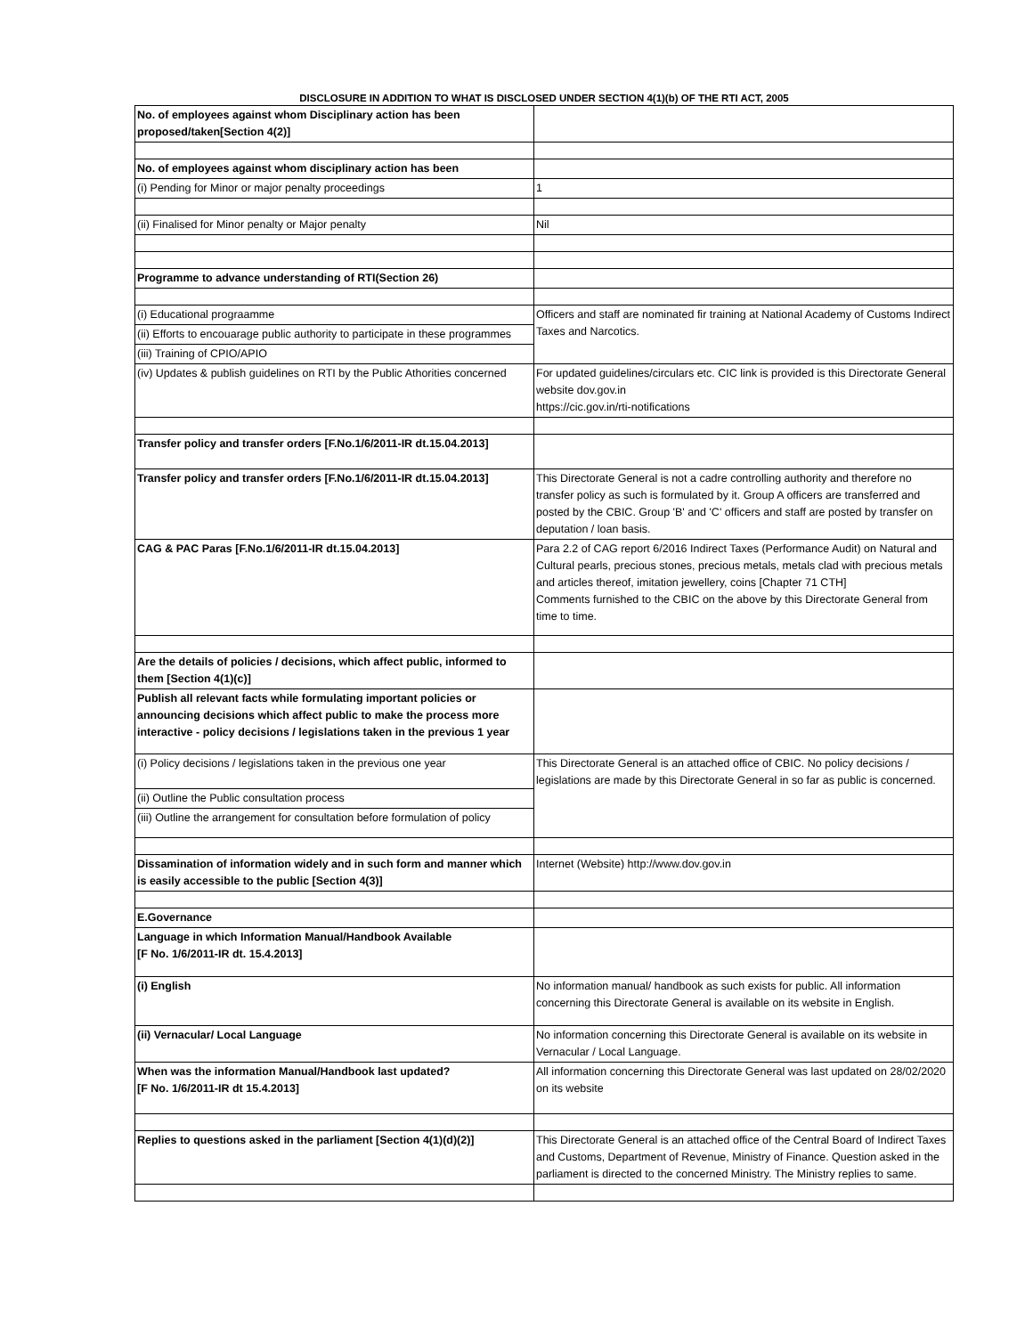DISCLOSURE IN ADDITION TO WHAT IS DISCLOSED UNDER SECTION 4(1)(b) OF THE RTI ACT, 2005
| No. of employees against whom Disciplinary action has been proposed/taken[Section 4(2)] | |
| No. of employees against whom disciplinary action has been | |
| (i) Pending for Minor or major penalty proceedings | 1 |
| (ii) Finalised for Minor penalty or Major penalty | Nil |
| Programme to advance understanding of RTI(Section 26) | |
| (i) Educational prograamme | Officers and staff are nominated fir training at National Academy of Customs Indirect Taxes and Narcotics. |
| (ii) Efforts to encouarage public authority to participate in these programmes | |
| (iii) Training of CPIO/APIO | |
| (iv) Updates & publish guidelines on RTI by the Public Athorities concerned | For updated guidelines/circulars etc. CIC link is provided is this Directorate General website dov.gov.in https://cic.gov.in/rti-notifications |
| Transfer policy and transfer orders [F.No.1/6/2011-IR dt.15.04.2013] | |
| Transfer policy and transfer orders [F.No.1/6/2011-IR dt.15.04.2013] | This Directorate General is not a cadre controlling authority and therefore no transfer policy as such is formulated by it. Group A officers are transferred and posted by the CBIC. Group 'B' and 'C' officers and staff are posted by transfer on deputation / loan basis. |
| CAG & PAC Paras [F.No.1/6/2011-IR dt.15.04.2013] | Para 2.2 of CAG report 6/2016 Indirect Taxes (Performance Audit) on Natural and Cultural pearls, precious stones, precious metals, metals clad with precious metals and articles thereof, imitation jewellery, coins [Chapter 71 CTH] Comments furnished to the CBIC on the above by this Directorate General from time to time. |
| Are the details of policies / decisions, which affect public, informed to them [Section 4(1)(c)] | |
| Publish all relevant facts while formulating important policies or announcing decisions which affect public to make the process more interactive - policy decisions / legislations taken in the previous 1 year | |
| (i) Policy decisions / legislations taken in the previous one year | This Directorate General is an attached office of CBIC. No policy decisions / legislations are made by this Directorate General in so far as public is concerned. |
| (ii) Outline the Public consultation process | |
| (iii) Outline the arrangement for consultation before formulation of policy | |
| Dissamination of information widely and in such form and manner which is easily accessible to the public [Section 4(3)] | Internet (Website) http://www.dov.gov.in |
| E.Governance | |
| Language in which Information Manual/Handbook Available [F No. 1/6/2011-IR dt. 15.4.2013] | |
| (i) English | No information manual/ handbook as such exists for public. All information concerning this Directorate General is available on its website in English. |
| (ii) Vernacular/ Local Language | No information concerning this Directorate General is available on its website in Vernacular / Local Language. |
| When was the information Manual/Handbook last updated? [F No. 1/6/2011-IR dt 15.4.2013] | All information concerning this Directorate General was last updated on 28/02/2020 on its website |
| Replies to questions asked in the parliament [Section 4(1)(d)(2)] | This Directorate General is an attached office of the Central Board of Indirect Taxes and Customs, Department of Revenue, Ministry of Finance. Question asked in the parliament is directed to the concerned Ministry. The Ministry replies to same. |